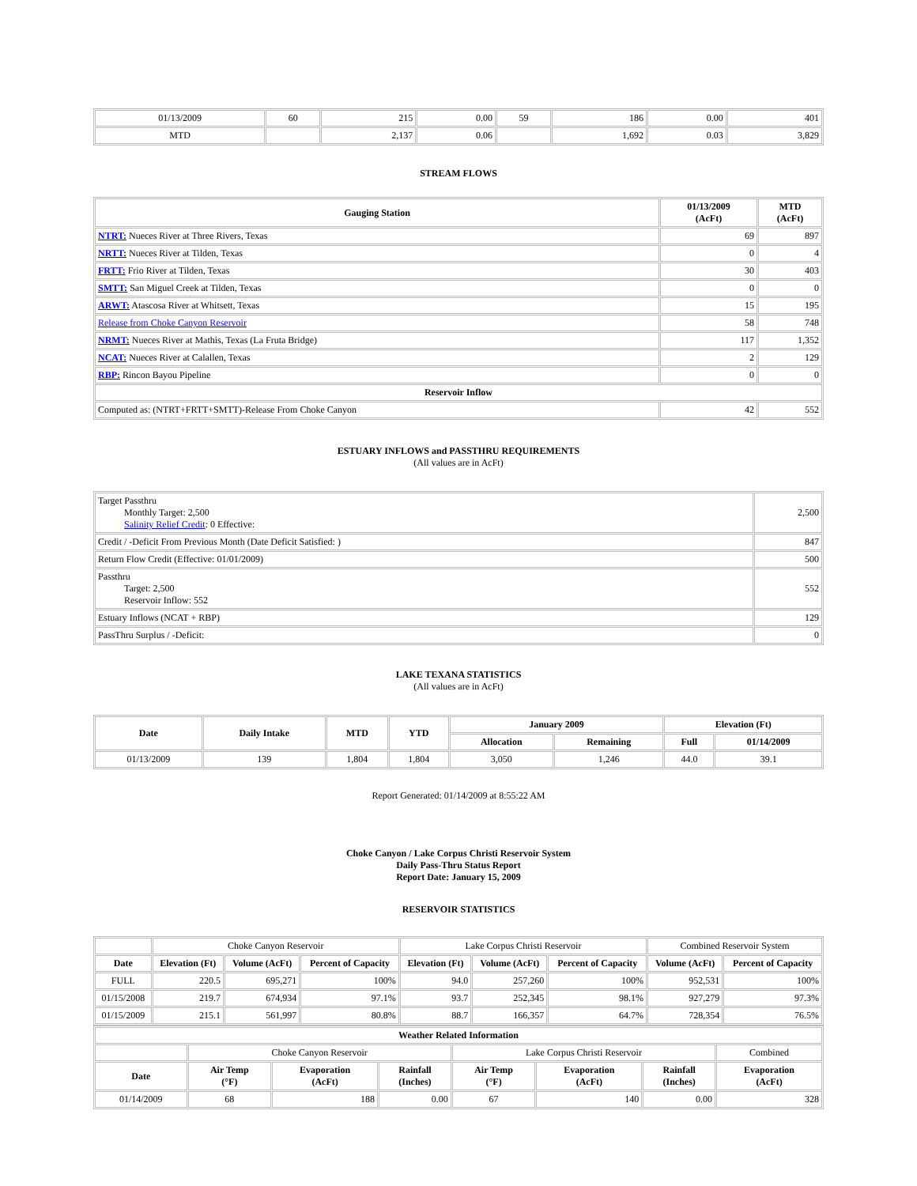| 01/13/2009 | 60 | 215 | 0.00 | 59 | 186 | 0.00 | 401 |
| MTD | | 2,137 | 0.06 | | 1,692 | 0.03 | 3,829 |
STREAM FLOWS
| Gauging Station | 01/13/2009 (AcFt) | MTD (AcFt) |
| --- | --- | --- |
| NTRT: Nueces River at Three Rivers, Texas | 69 | 897 |
| NRTT: Nueces River at Tilden, Texas | 0 | 4 |
| FRTT: Frio River at Tilden, Texas | 30 | 403 |
| SMTT: San Miguel Creek at Tilden, Texas | 0 | 0 |
| ARWT: Atascosa River at Whitsett, Texas | 15 | 195 |
| Release from Choke Canyon Reservoir | 58 | 748 |
| NRMT: Nueces River at Mathis, Texas (La Fruta Bridge) | 117 | 1,352 |
| NCAT: Nueces River at Calallen, Texas | 2 | 129 |
| RBP: Rincon Bayou Pipeline | 0 | 0 |
| Reservoir Inflow | | |
| Computed as: (NTRT+FRTT+SMTT)-Release From Choke Canyon | 42 | 552 |
ESTUARY INFLOWS and PASSTHRU REQUIREMENTS
(All values are in AcFt)
| Target Passthru Monthly Target: 2,500 Salinity Relief Credit : 0 Effective: | 2,500 |
| Credit / -Deficit From Previous Month (Date Deficit Satisfied: ) | 847 |
| Return Flow Credit (Effective: 01/01/2009) | 500 |
| Passthru Target: 2,500 Reservoir Inflow: 552 | 552 |
| Estuary Inflows (NCAT + RBP) | 129 |
| PassThru Surplus / -Deficit: | 0 |
LAKE TEXANA STATISTICS
(All values are in AcFt)
| Date | Daily Intake | MTD | YTD | January 2009 | | Elevation (Ft) | |
| --- | --- | --- | --- | --- | --- | --- | --- |
| | | | | Allocation | Remaining | Full | 01/14/2009 |
| 01/13/2009 | 139 | 1,804 | 1,804 | 3,050 | 1,246 | 44.0 | 39.1 |
Report Generated: 01/14/2009 at 8:55:22 AM
Choke Canyon / Lake Corpus Christi Reservoir System
Daily Pass-Thru Status Report
Report Date: January 15, 2009
RESERVOIR STATISTICS
| | Choke Canyon Reservoir | | | Lake Corpus Christi Reservoir | | | Combined Reservoir System | |
| Date | Elevation (Ft) | Volume (AcFt) | Percent of Capacity | Elevation (Ft) | Volume (AcFt) | Percent of Capacity | Volume (AcFt) | Percent of Capacity |
| FULL | 220.5 | 695,271 | 100% | 94.0 | 257,260 | 100% | 952,531 | 100% |
| 01/15/2008 | 219.7 | 674,934 | 97.1% | 93.7 | 252,345 | 98.1% | 927,279 | 97.3% |
| 01/15/2009 | 215.1 | 561,997 | 80.8% | 88.7 | 166,357 | 64.7% | 728,354 | 76.5% |
| Weather Related Information | | | | | | | |
| --- | --- | --- | --- | --- | --- | --- | --- |
| | Choke Canyon Reservoir | | | Lake Corpus Christi Reservoir | | | Combined |
| Date | Air Temp (°F) | Evaporation (AcFt) | Rainfall (Inches) | Air Temp (°F) | Evaporation (AcFt) | Rainfall (Inches) | Evaporation (AcFt) |
| 01/14/2009 | 68 | 188 | 0.00 | 67 | 140 | 0.00 | 328 |